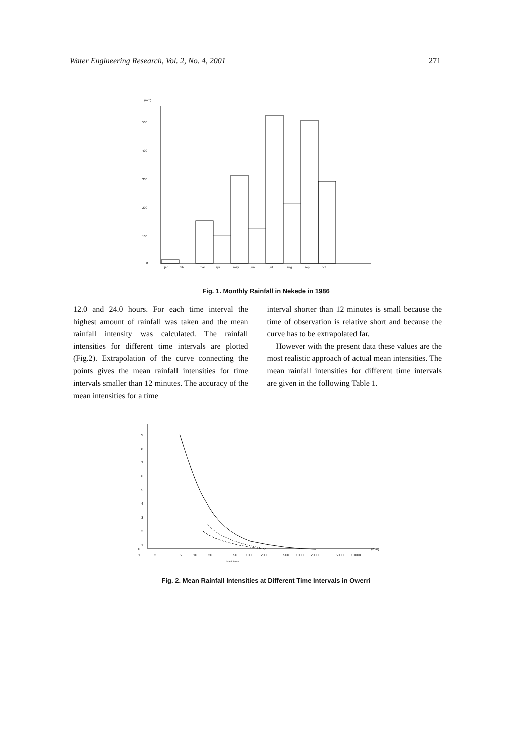Water Engineering Research, Vol. 2, No. 4, 2001 271
(mm)
500
400
300
200
100
0
jan
feb
mar
apr
may
jun
jul
aug
sep
oct
Fig. 1. Monthly Rainfall in Nekede in 1986
12.0 and 24.0 hours. For each time interval the highest amount of rainfall was taken and the mean rainfall intensity was calculated. The rainfall intensities for different time intervals are plotted (Fig.2). Extrapolation of the curve connecting the points gives the mean rainfall intensities for time intervals smaller than 12 minutes. The accuracy of the mean intensities for a time
interval shorter than 12 minutes is small because the time of observation is relative short and because the curve has to be extrapolated far.
However with the present data these values are the most realistic approach of actual mean intensities. The mean rainfall intensities for different time intervals are given in the following Table 1.
9
8
7
6
5
4
3
2
1
0
1
2
5
10
20
50
100
200
500
1000
2000
5000
10000
(min)
time interval
Fig. 2. Mean Rainfall Intensities at Different Time Intervals in Owerri